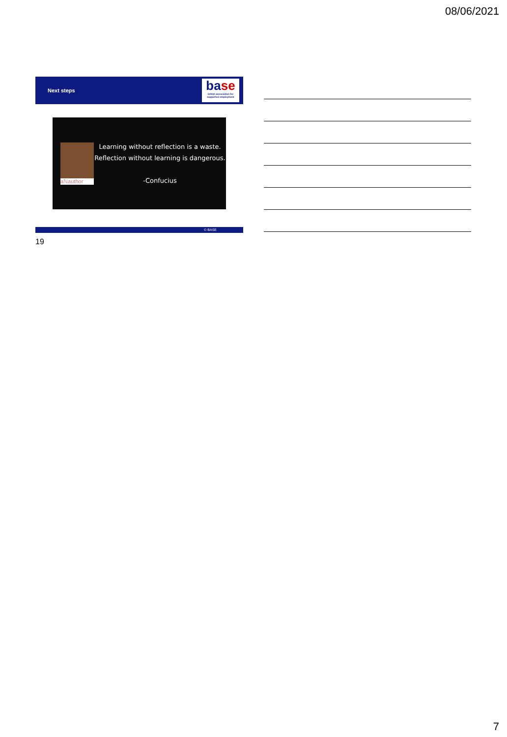08/06/2021
Next steps
base
british association for supported employment
aℕauthor
Learning without reflection is a waste.
Reflection without learning is dangerous.
-Confucius
© BASE
19
7